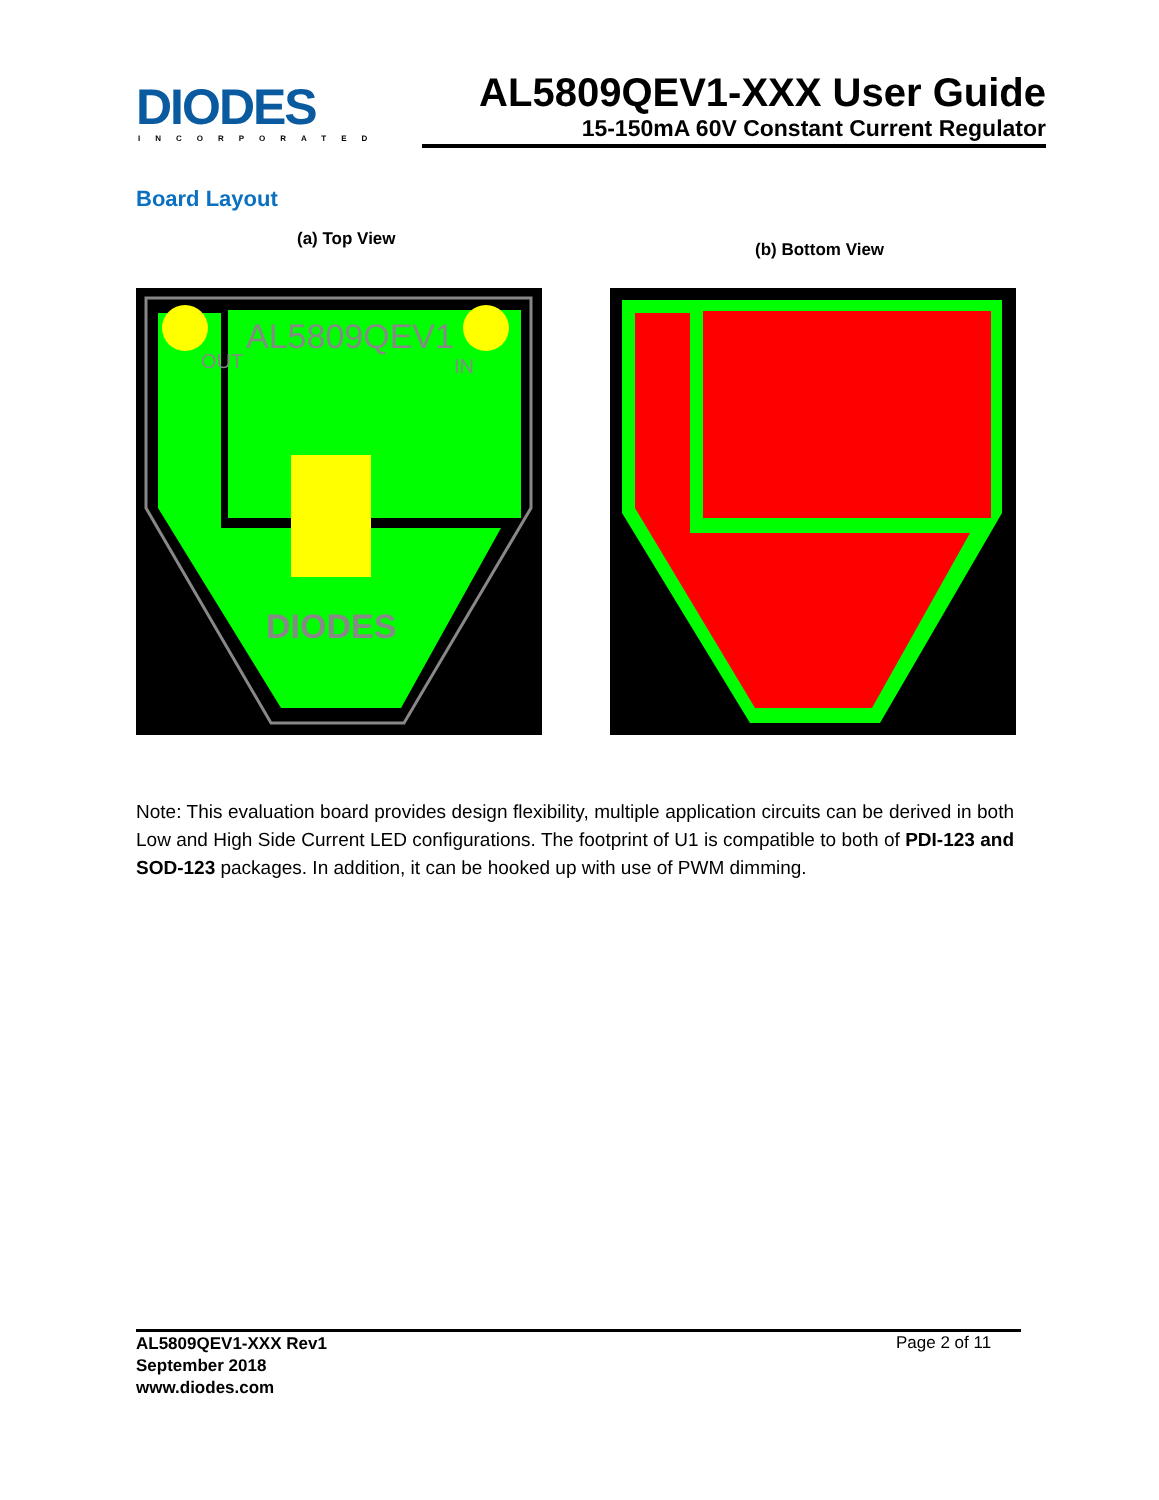DIODES
INCORPORATED
AL5809QEV1-XXX User Guide
15-150mA 60V Constant Current Regulator
Board Layout
(a) Top View
(b) Bottom View
AL5809QEV1
DIODES
OUT
IN
Note: This evaluation board provides design flexibility, multiple application circuits can be derived in both Low and High Side Current LED configurations. The footprint of U1 is compatible to both of PDI-123 and SOD-123 packages. In addition, it can be hooked up with use of PWM dimming.
AL5809QEV1-XXX Rev1
September 2018
www.diodes.com
Page 2 of 11